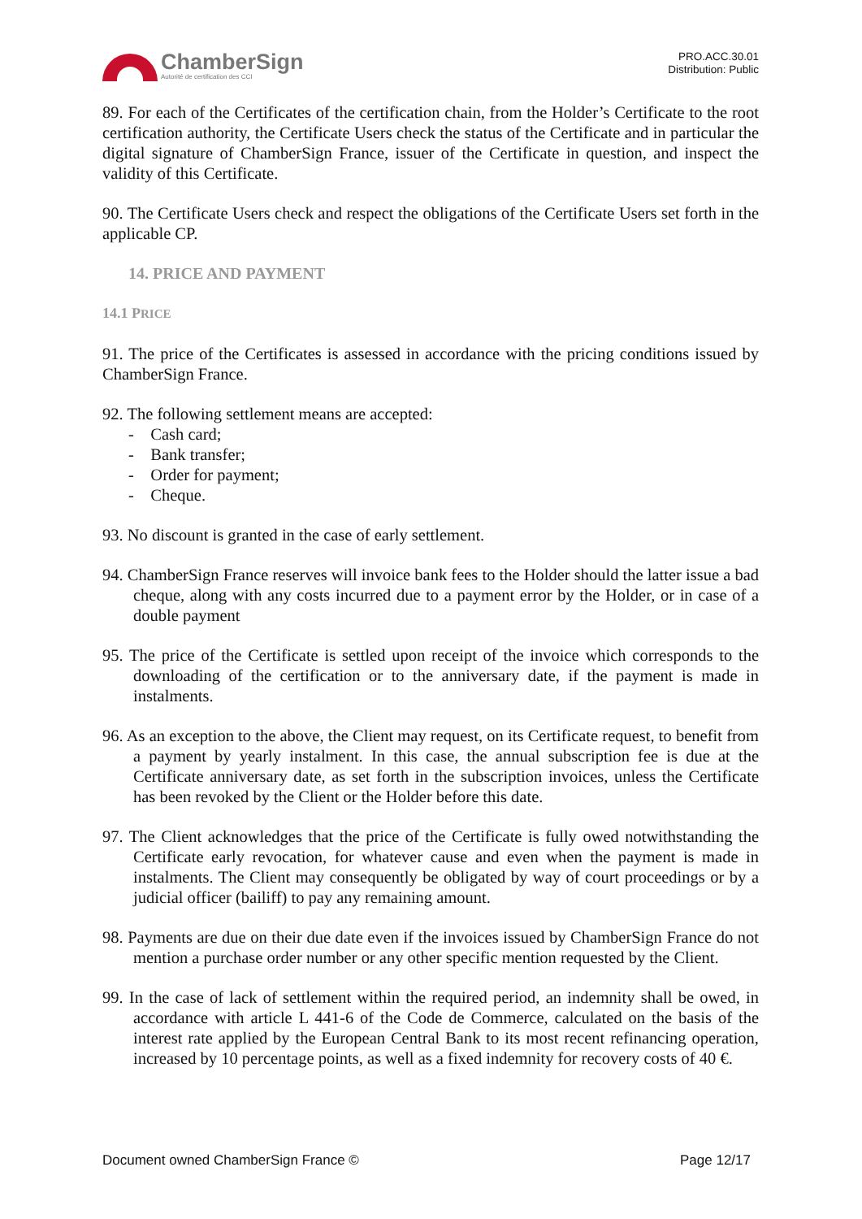ChamberSign
Autorité de certification des CCI
PRO.ACC.30.01
Distribution: Public
89. For each of the Certificates of the certification chain, from the Holder’s Certificate to the root certification authority, the Certificate Users check the status of the Certificate and in particular the digital signature of ChamberSign France, issuer of the Certificate in question, and inspect the validity of this Certificate.
90. The Certificate Users check and respect the obligations of the Certificate Users set forth in the applicable CP.
14. PRICE AND PAYMENT
14.1 PRICE
91. The price of the Certificates is assessed in accordance with the pricing conditions issued by ChamberSign France.
92. The following settlement means are accepted:
- Cash card;
- Bank transfer;
- Order for payment;
- Cheque.
93. No discount is granted in the case of early settlement.
94. ChamberSign France reserves will invoice bank fees to the Holder should the latter issue a bad cheque, along with any costs incurred due to a payment error by the Holder, or in case of a double payment
95. The price of the Certificate is settled upon receipt of the invoice which corresponds to the downloading of the certification or to the anniversary date, if the payment is made in instalments.
96. As an exception to the above, the Client may request, on its Certificate request, to benefit from a payment by yearly instalment. In this case, the annual subscription fee is due at the Certificate anniversary date, as set forth in the subscription invoices, unless the Certificate has been revoked by the Client or the Holder before this date.
97. The Client acknowledges that the price of the Certificate is fully owed notwithstanding the Certificate early revocation, for whatever cause and even when the payment is made in instalments. The Client may consequently be obligated by way of court proceedings or by a judicial officer (bailiff) to pay any remaining amount.
98. Payments are due on their due date even if the invoices issued by ChamberSign France do not mention a purchase order number or any other specific mention requested by the Client.
99. In the case of lack of settlement within the required period, an indemnity shall be owed, in accordance with article L 441-6 of the Code de Commerce, calculated on the basis of the interest rate applied by the European Central Bank to its most recent refinancing operation, increased by 10 percentage points, as well as a fixed indemnity for recovery costs of 40 €.
Document owned ChamberSign France © Page 12/17